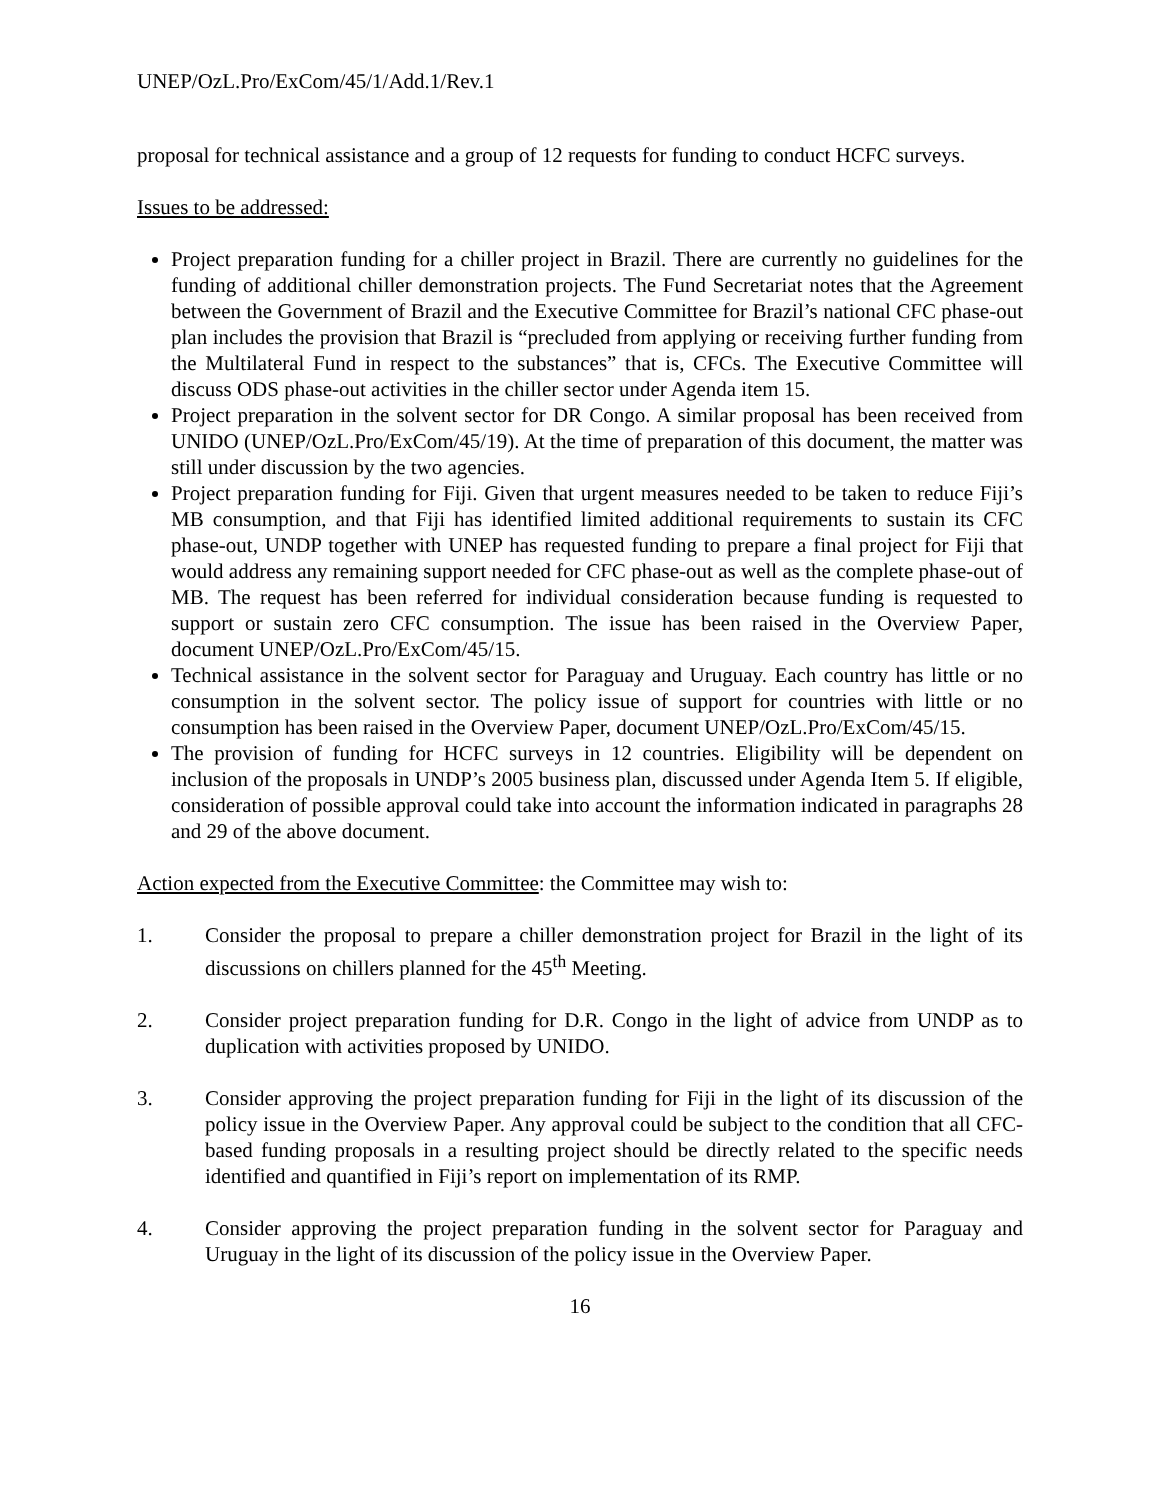UNEP/OzL.Pro/ExCom/45/1/Add.1/Rev.1
proposal for technical assistance and a group of 12 requests for funding to conduct HCFC surveys.
Issues to be addressed:
Project preparation funding for a chiller project in Brazil. There are currently no guidelines for the funding of additional chiller demonstration projects. The Fund Secretariat notes that the Agreement between the Government of Brazil and the Executive Committee for Brazil’s national CFC phase-out plan includes the provision that Brazil is “precluded from applying or receiving further funding from the Multilateral Fund in respect to the substances” that is, CFCs. The Executive Committee will discuss ODS phase-out activities in the chiller sector under Agenda item 15.
Project preparation in the solvent sector for DR Congo. A similar proposal has been received from UNIDO (UNEP/OzL.Pro/ExCom/45/19). At the time of preparation of this document, the matter was still under discussion by the two agencies.
Project preparation funding for Fiji. Given that urgent measures needed to be taken to reduce Fiji’s MB consumption, and that Fiji has identified limited additional requirements to sustain its CFC phase-out, UNDP together with UNEP has requested funding to prepare a final project for Fiji that would address any remaining support needed for CFC phase-out as well as the complete phase-out of MB. The request has been referred for individual consideration because funding is requested to support or sustain zero CFC consumption. The issue has been raised in the Overview Paper, document UNEP/OzL.Pro/ExCom/45/15.
Technical assistance in the solvent sector for Paraguay and Uruguay. Each country has little or no consumption in the solvent sector. The policy issue of support for countries with little or no consumption has been raised in the Overview Paper, document UNEP/OzL.Pro/ExCom/45/15.
The provision of funding for HCFC surveys in 12 countries. Eligibility will be dependent on inclusion of the proposals in UNDP’s 2005 business plan, discussed under Agenda Item 5. If eligible, consideration of possible approval could take into account the information indicated in paragraphs 28 and 29 of the above document.
Action expected from the Executive Committee: the Committee may wish to:
1. Consider the proposal to prepare a chiller demonstration project for Brazil in the light of its discussions on chillers planned for the 45<sup>th</sup> Meeting.
2. Consider project preparation funding for D.R. Congo in the light of advice from UNDP as to duplication with activities proposed by UNIDO.
3. Consider approving the project preparation funding for Fiji in the light of its discussion of the policy issue in the Overview Paper. Any approval could be subject to the condition that all CFC-based funding proposals in a resulting project should be directly related to the specific needs identified and quantified in Fiji’s report on implementation of its RMP.
4. Consider approving the project preparation funding in the solvent sector for Paraguay and Uruguay in the light of its discussion of the policy issue in the Overview Paper.
16